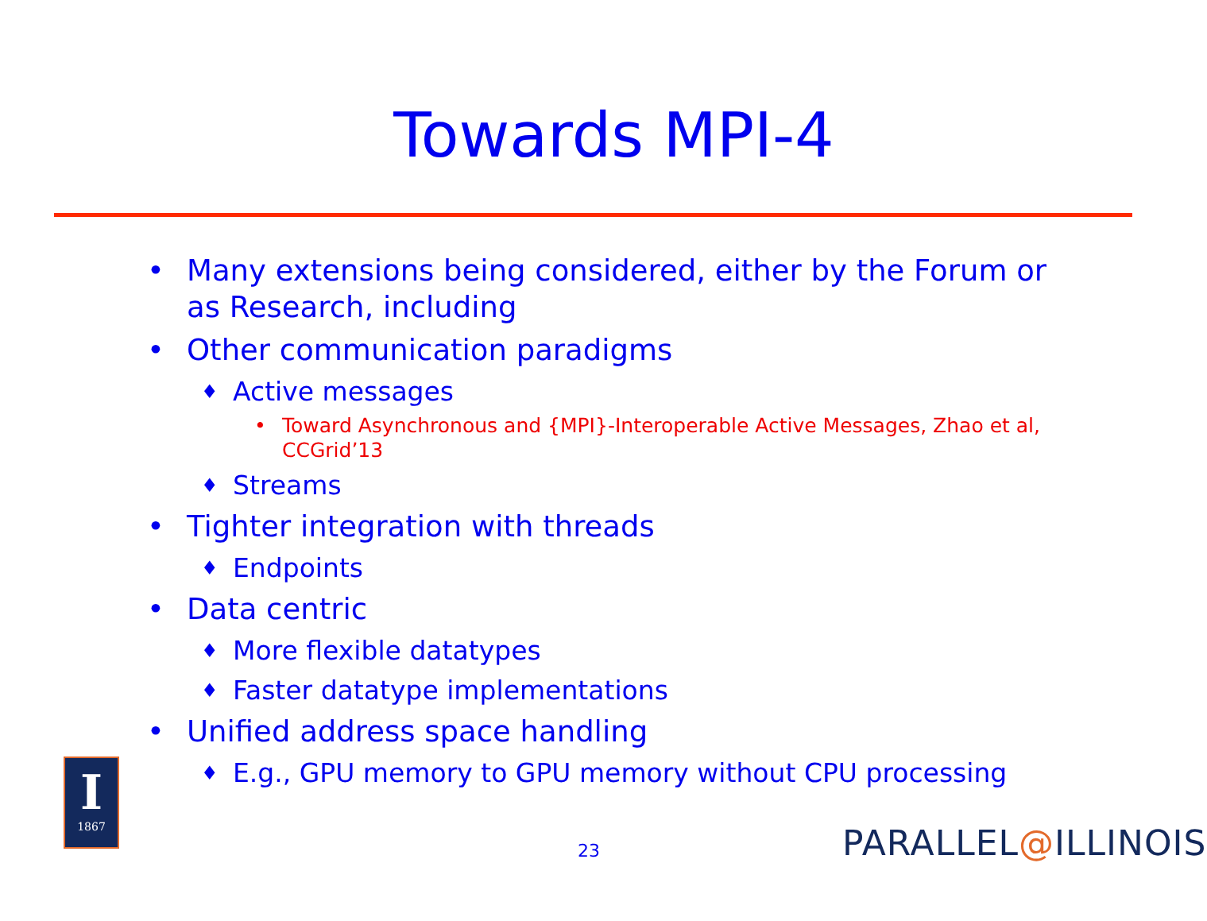Towards MPI-4
• Many extensions being considered, either by the Forum or as Research, including
• Other communication paradigms
♦ Active messages
• Toward Asynchronous and {MPI}-Interoperable Active Messages, Zhao et al, CCGrid’13
♦ Streams
• Tighter integration with threads
♦ Endpoints
• Data centric
♦ More flexible datatypes
♦ Faster datatype implementations
• Unified address space handling
♦ E.g., GPU memory to GPU memory without CPU processing
I
1867
23 PARALLEL@ILLINOIS